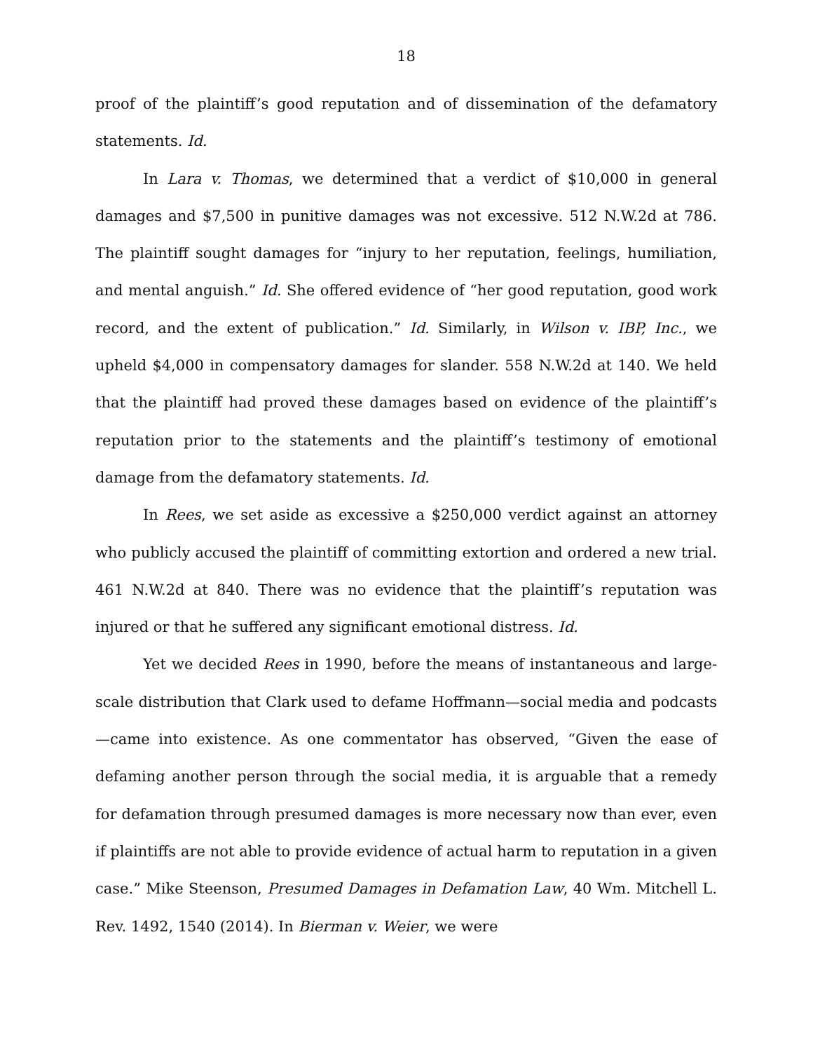18
proof of the plaintiff’s good reputation and of dissemination of the defamatory statements. Id.
In Lara v. Thomas, we determined that a verdict of $10,000 in general damages and $7,500 in punitive damages was not excessive. 512 N.W.2d at 786. The plaintiff sought damages for “injury to her reputation, feelings, humiliation, and mental anguish.” Id. She offered evidence of “her good reputation, good work record, and the extent of publication.” Id. Similarly, in Wilson v. IBP, Inc., we upheld $4,000 in compensatory damages for slander. 558 N.W.2d at 140. We held that the plaintiff had proved these damages based on evidence of the plaintiff’s reputation prior to the statements and the plaintiff’s testimony of emotional damage from the defamatory statements. Id.
In Rees, we set aside as excessive a $250,000 verdict against an attorney who publicly accused the plaintiff of committing extortion and ordered a new trial. 461 N.W.2d at 840. There was no evidence that the plaintiff’s reputation was injured or that he suffered any significant emotional distress. Id.
Yet we decided Rees in 1990, before the means of instantaneous and large-scale distribution that Clark used to defame Hoffmann—social media and podcasts—came into existence. As one commentator has observed, “Given the ease of defaming another person through the social media, it is arguable that a remedy for defamation through presumed damages is more necessary now than ever, even if plaintiffs are not able to provide evidence of actual harm to reputation in a given case.” Mike Steenson, Presumed Damages in Defamation Law, 40 Wm. Mitchell L. Rev. 1492, 1540 (2014). In Bierman v. Weier, we were